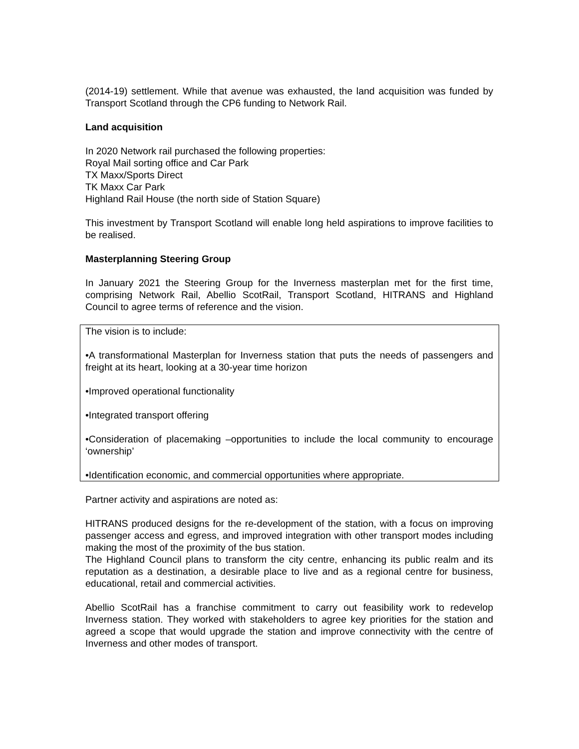(2014-19) settlement. While that avenue was exhausted, the land acquisition was funded by Transport Scotland through the CP6 funding to Network Rail.
Land acquisition
In 2020 Network rail purchased the following properties:
Royal Mail sorting office and Car Park
TX Maxx/Sports Direct
TK Maxx Car Park
Highland Rail House (the north side of Station Square)
This investment by Transport Scotland will enable long held aspirations to improve facilities to be realised.
Masterplanning Steering Group
In January 2021 the Steering Group for the Inverness masterplan met for the first time, comprising Network Rail, Abellio ScotRail, Transport Scotland, HITRANS and Highland Council to agree terms of reference and the vision.
The vision is to include:
•A transformational Masterplan for Inverness station that puts the needs of passengers and freight at its heart, looking at a 30-year time horizon
•Improved operational functionality
•Integrated transport offering
•Consideration of placemaking –opportunities to include the local community to encourage ‘ownership’
•Identification economic, and commercial opportunities where appropriate.
Partner activity and aspirations are noted as:
HITRANS produced designs for the re-development of the station, with a focus on improving passenger access and egress, and improved integration with other transport modes including making the most of the proximity of the bus station.
The Highland Council plans to transform the city centre, enhancing its public realm and its reputation as a destination, a desirable place to live and as a regional centre for business, educational, retail and commercial activities.
Abellio ScotRail has a franchise commitment to carry out feasibility work to redevelop Inverness station. They worked with stakeholders to agree key priorities for the station and agreed a scope that would upgrade the station and improve connectivity with the centre of Inverness and other modes of transport.